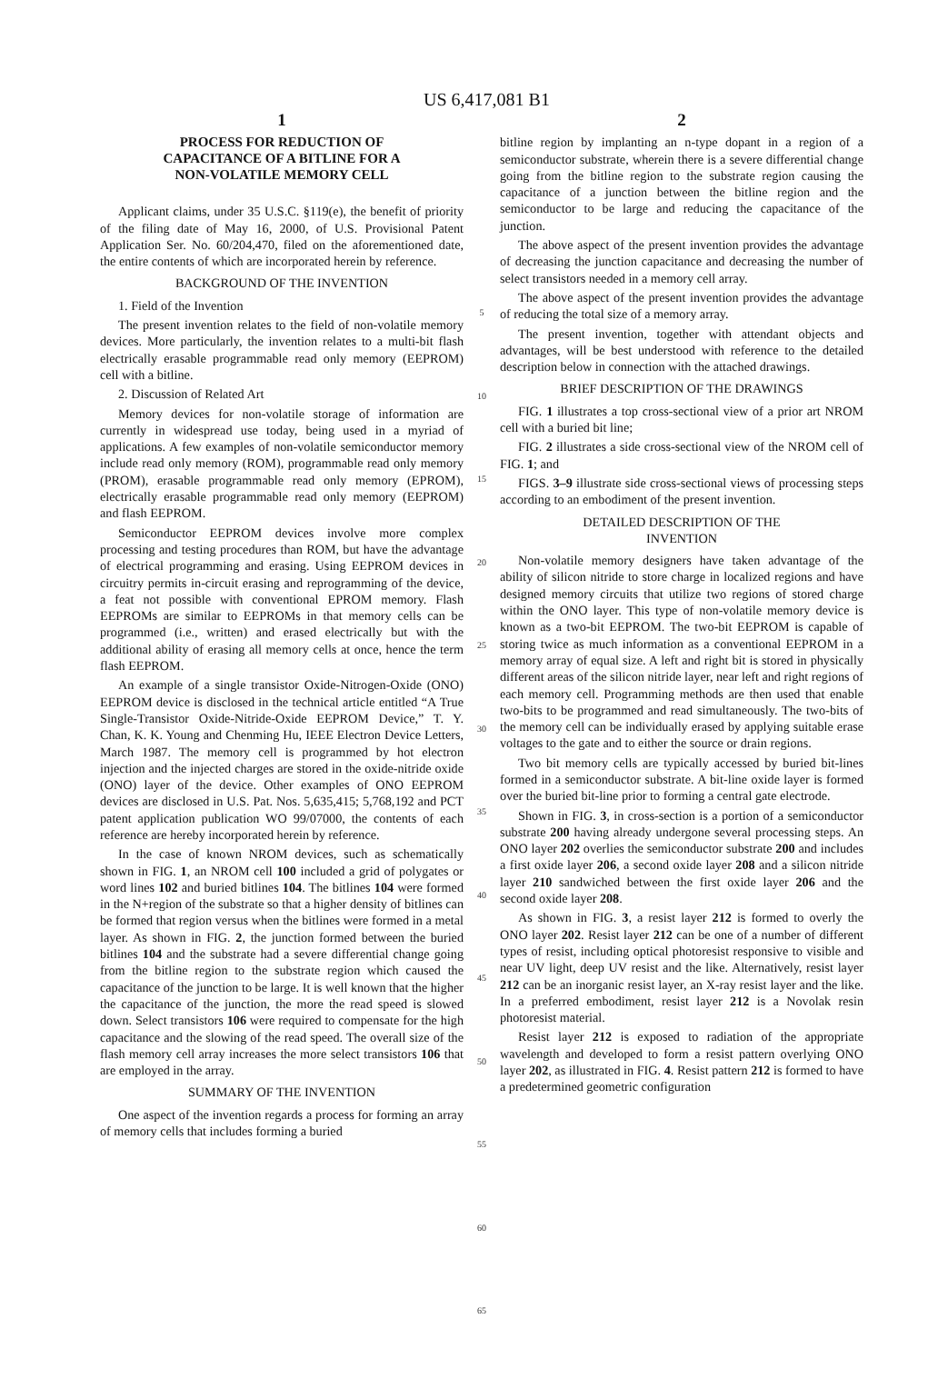US 6,417,081 B1
1
PROCESS FOR REDUCTION OF
CAPACITANCE OF A BITLINE FOR A
NON-VOLATILE MEMORY CELL
Applicant claims, under 35 U.S.C. §119(e), the benefit of priority of the filing date of May 16, 2000, of U.S. Provisional Patent Application Ser. No. 60/204,470, filed on the aforementioned date, the entire contents of which are incorporated herein by reference.
BACKGROUND OF THE INVENTION
1. Field of the Invention
The present invention relates to the field of non-volatile memory devices. More particularly, the invention relates to a multi-bit flash electrically erasable programmable read only memory (EEPROM) cell with a bitline.
2. Discussion of Related Art
Memory devices for non-volatile storage of information are currently in widespread use today, being used in a myriad of applications. A few examples of non-volatile semiconductor memory include read only memory (ROM), programmable read only memory (PROM), erasable programmable read only memory (EPROM), electrically erasable programmable read only memory (EEPROM) and flash EEPROM.
Semiconductor EEPROM devices involve more complex processing and testing procedures than ROM, but have the advantage of electrical programming and erasing. Using EEPROM devices in circuitry permits in-circuit erasing and reprogramming of the device, a feat not possible with conventional EPROM memory. Flash EEPROMs are similar to EEPROMs in that memory cells can be programmed (i.e., written) and erased electrically but with the additional ability of erasing all memory cells at once, hence the term flash EEPROM.
An example of a single transistor Oxide-Nitrogen-Oxide (ONO) EEPROM device is disclosed in the technical article entitled “A True Single-Transistor Oxide-Nitride-Oxide EEPROM Device,” T. Y. Chan, K. K. Young and Chenming Hu, IEEE Electron Device Letters, March 1987. The memory cell is programmed by hot electron injection and the injected charges are stored in the oxide-nitride oxide (ONO) layer of the device. Other examples of ONO EEPROM devices are disclosed in U.S. Pat. Nos. 5,635,415; 5,768,192 and PCT patent application publication WO 99/07000, the contents of each reference are hereby incorporated herein by reference.
In the case of known NROM devices, such as schematically shown in FIG. 1, an NROM cell 100 included a grid of polygates or word lines 102 and buried bitlines 104. The bitlines 104 were formed in the N+region of the substrate so that a higher density of bitlines can be formed that region versus when the bitlines were formed in a metal layer. As shown in FIG. 2, the junction formed between the buried bitlines 104 and the substrate had a severe differential change going from the bitline region to the substrate region which caused the capacitance of the junction to be large. It is well known that the higher the capacitance of the junction, the more the read speed is slowed down. Select transistors 106 were required to compensate for the high capacitance and the slowing of the read speed. The overall size of the flash memory cell array increases the more select transistors 106 that are employed in the array.
SUMMARY OF THE INVENTION
One aspect of the invention regards a process for forming an array of memory cells that includes forming a buried
5
10
15
20
25
30
35
40
45
50
55
60
65
2
bitline region by implanting an n-type dopant in a region of a semiconductor substrate, wherein there is a severe differential change going from the bitline region to the substrate region causing the capacitance of a junction between the bitline region and the semiconductor to be large and reducing the capacitance of the junction.
The above aspect of the present invention provides the advantage of decreasing the junction capacitance and decreasing the number of select transistors needed in a memory cell array.
The above aspect of the present invention provides the advantage of reducing the total size of a memory array.
The present invention, together with attendant objects and advantages, will be best understood with reference to the detailed description below in connection with the attached drawings.
BRIEF DESCRIPTION OF THE DRAWINGS
FIG. 1 illustrates a top cross-sectional view of a prior art NROM cell with a buried bit line;
FIG. 2 illustrates a side cross-sectional view of the NROM cell of FIG. 1; and
FIGS. 3–9 illustrate side cross-sectional views of processing steps according to an embodiment of the present invention.
DETAILED DESCRIPTION OF THE
INVENTION
Non-volatile memory designers have taken advantage of the ability of silicon nitride to store charge in localized regions and have designed memory circuits that utilize two regions of stored charge within the ONO layer. This type of non-volatile memory device is known as a two-bit EEPROM. The two-bit EEPROM is capable of storing twice as much information as a conventional EEPROM in a memory array of equal size. A left and right bit is stored in physically different areas of the silicon nitride layer, near left and right regions of each memory cell. Programming methods are then used that enable two-bits to be programmed and read simultaneously. The two-bits of the memory cell can be individually erased by applying suitable erase voltages to the gate and to either the source or drain regions.
Two bit memory cells are typically accessed by buried bit-lines formed in a semiconductor substrate. A bit-line oxide layer is formed over the buried bit-line prior to forming a central gate electrode.
Shown in FIG. 3, in cross-section is a portion of a semiconductor substrate 200 having already undergone several processing steps. An ONO layer 202 overlies the semiconductor substrate 200 and includes a first oxide layer 206, a second oxide layer 208 and a silicon nitride layer 210 sandwiched between the first oxide layer 206 and the second oxide layer 208.
As shown in FIG. 3, a resist layer 212 is formed to overly the ONO layer 202. Resist layer 212 can be one of a number of different types of resist, including optical photoresist responsive to visible and near UV light, deep UV resist and the like. Alternatively, resist layer 212 can be an inorganic resist layer, an X-ray resist layer and the like. In a preferred embodiment, resist layer 212 is a Novolak resin photoresist material.
Resist layer 212 is exposed to radiation of the appropriate wavelength and developed to form a resist pattern overlying ONO layer 202, as illustrated in FIG. 4. Resist pattern 212 is formed to have a predetermined geometric configuration